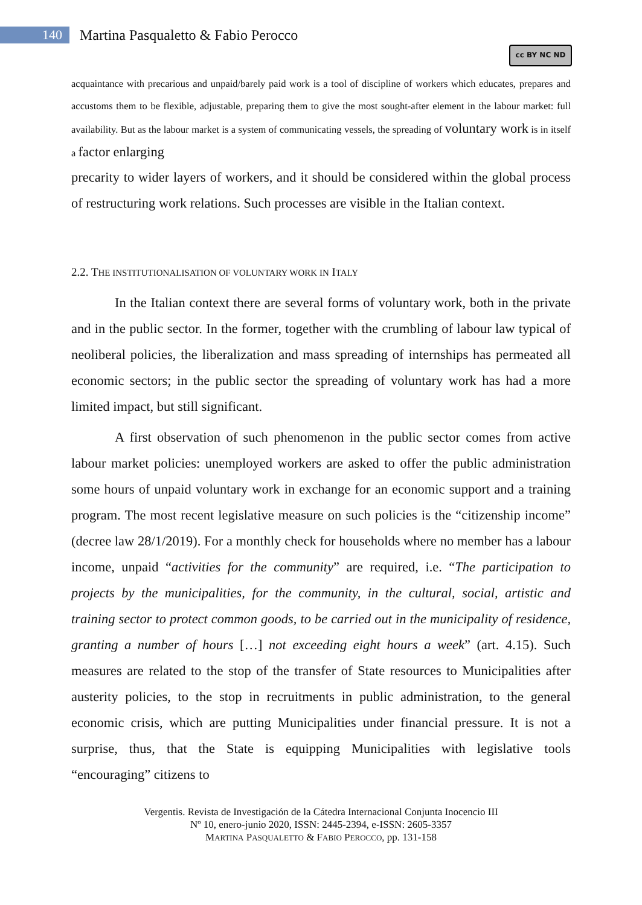140
Martina Pasqualetto & Fabio Perocco
cc BY NC ND
acquaintance with precarious and unpaid/barely paid work is a tool of discipline of workers which educates, prepares and accustoms them to be flexible, adjustable, preparing them to give the most sought-after element in the labour market: full availability. But as the labour market is a system of communicating vessels, the spreading of voluntary work is in itself a factor enlarging
precarity to wider layers of workers, and it should be considered within the global process of restructuring work relations. Such processes are visible in the Italian context.
2.2. THE INSTITUTIONALISATION OF VOLUNTARY WORK IN ITALY
In the Italian context there are several forms of voluntary work, both in the private and in the public sector. In the former, together with the crumbling of labour law typical of neoliberal policies, the liberalization and mass spreading of internships has permeated all economic sectors; in the public sector the spreading of voluntary work has had a more limited impact, but still significant.
A first observation of such phenomenon in the public sector comes from active labour market policies: unemployed workers are asked to offer the public administration some hours of unpaid voluntary work in exchange for an economic support and a training program. The most recent legislative measure on such policies is the “citizenship income” (decree law 28/1/2019). For a monthly check for households where no member has a labour income, unpaid “activities for the community” are required, i.e. “The participation to projects by the municipalities, for the community, in the cultural, social, artistic and training sector to protect common goods, to be carried out in the municipality of residence, granting a number of hours […] not exceeding eight hours a week” (art. 4.15). Such measures are related to the stop of the transfer of State resources to Municipalities after austerity policies, to the stop in recruitments in public administration, to the general economic crisis, which are putting Municipalities under financial pressure. It is not a surprise, thus, that the State is equipping Municipalities with legislative tools “encouraging” citizens to
Vergentis. Revista de Investigación de la Cátedra Internacional Conjunta Inocencio III
Nº 10, enero-junio 2020, ISSN: 2445-2394, e-ISSN: 2605-3357
MARTINA PASQUALETTO & FABIO PEROCCO, pp. 131-158